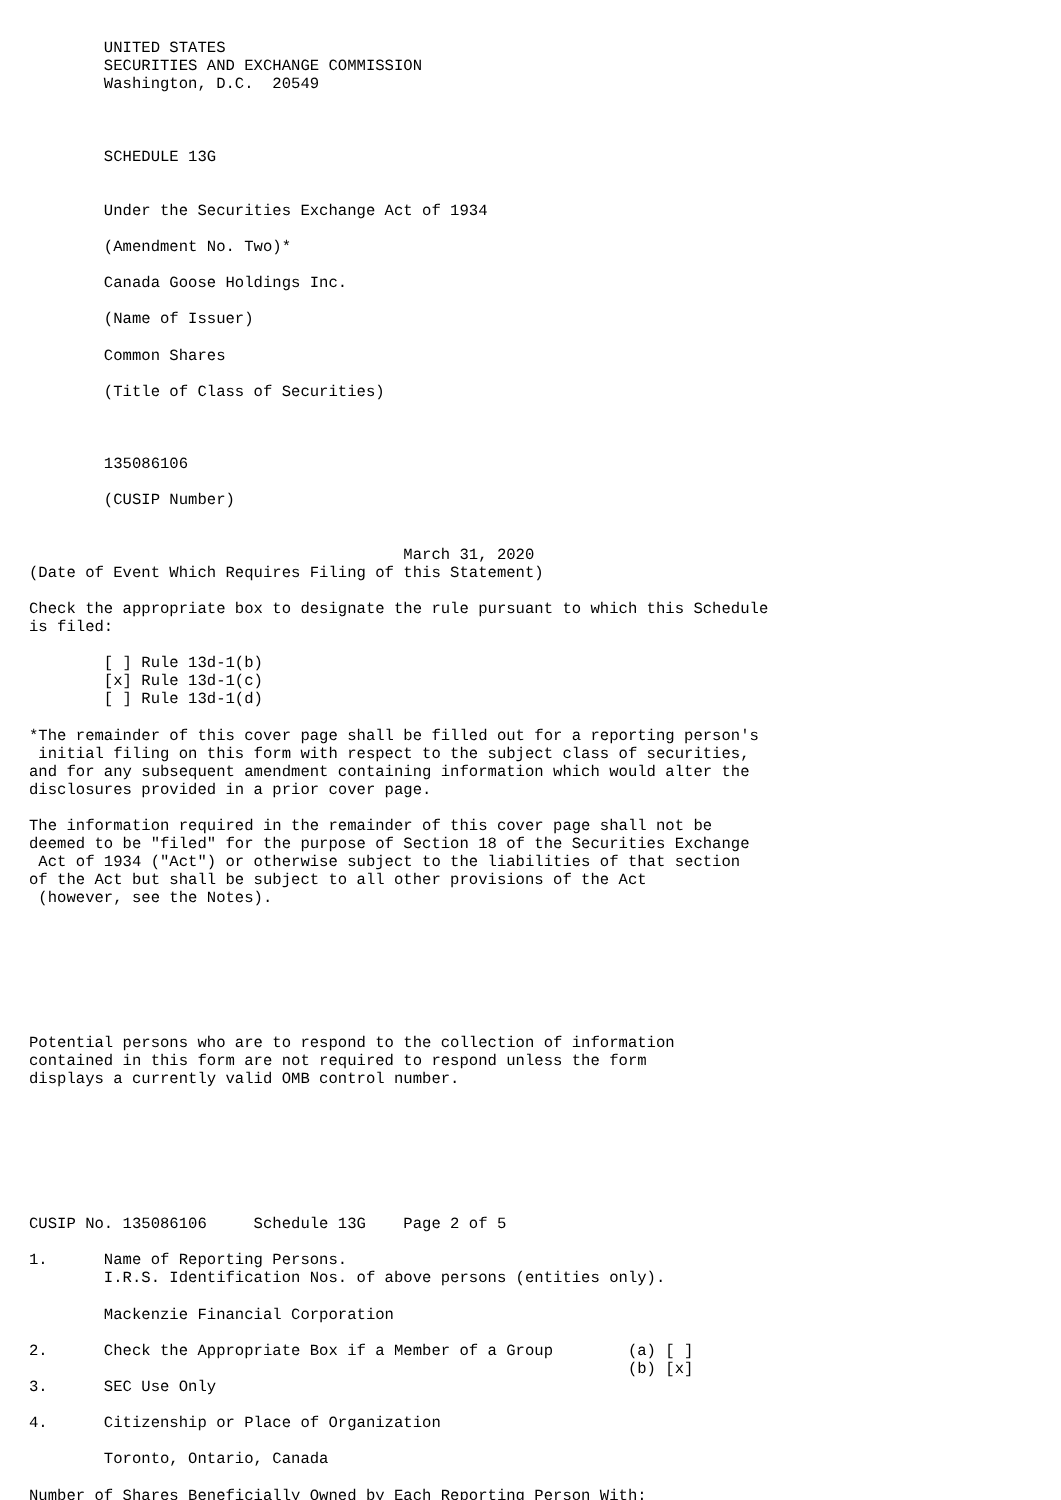UNITED STATES
        SECURITIES AND EXCHANGE COMMISSION
        Washington, D.C.  20549



        SCHEDULE 13G


        Under the Securities Exchange Act of 1934

        (Amendment No. Two)*

        Canada Goose Holdings Inc.

        (Name of Issuer)

        Common Shares

        (Title of Class of Securities)



        135086106

        (CUSIP Number)


                                        March 31, 2020
(Date of Event Which Requires Filing of this Statement)

Check the appropriate box to designate the rule pursuant to which this Schedule
is filed:

        [ ] Rule 13d-1(b)
        [x] Rule 13d-1(c)
        [ ] Rule 13d-1(d)

*The remainder of this cover page shall be filled out for a reporting person's
 initial filing on this form with respect to the subject class of securities,
and for any subsequent amendment containing information which would alter the
disclosures provided in a prior cover page.

The information required in the remainder of this cover page shall not be
deemed to be "filed" for the purpose of Section 18 of the Securities Exchange
 Act of 1934 ("Act") or otherwise subject to the liabilities of that section
of the Act but shall be subject to all other provisions of the Act
 (however, see the Notes).







Potential persons who are to respond to the collection of information
contained in this form are not required to respond unless the form
displays a currently valid OMB control number.







CUSIP No. 135086106     Schedule 13G    Page 2 of 5

1.      Name of Reporting Persons.
        I.R.S. Identification Nos. of above persons (entities only).

        Mackenzie Financial Corporation

2.      Check the Appropriate Box if a Member of a Group        (a) [ ]
                                                                (b) [x]
3.      SEC Use Only

4.      Citizenship or Place of Organization

        Toronto, Ontario, Canada

Number of Shares Beneficially Owned by Each Reporting Person With: